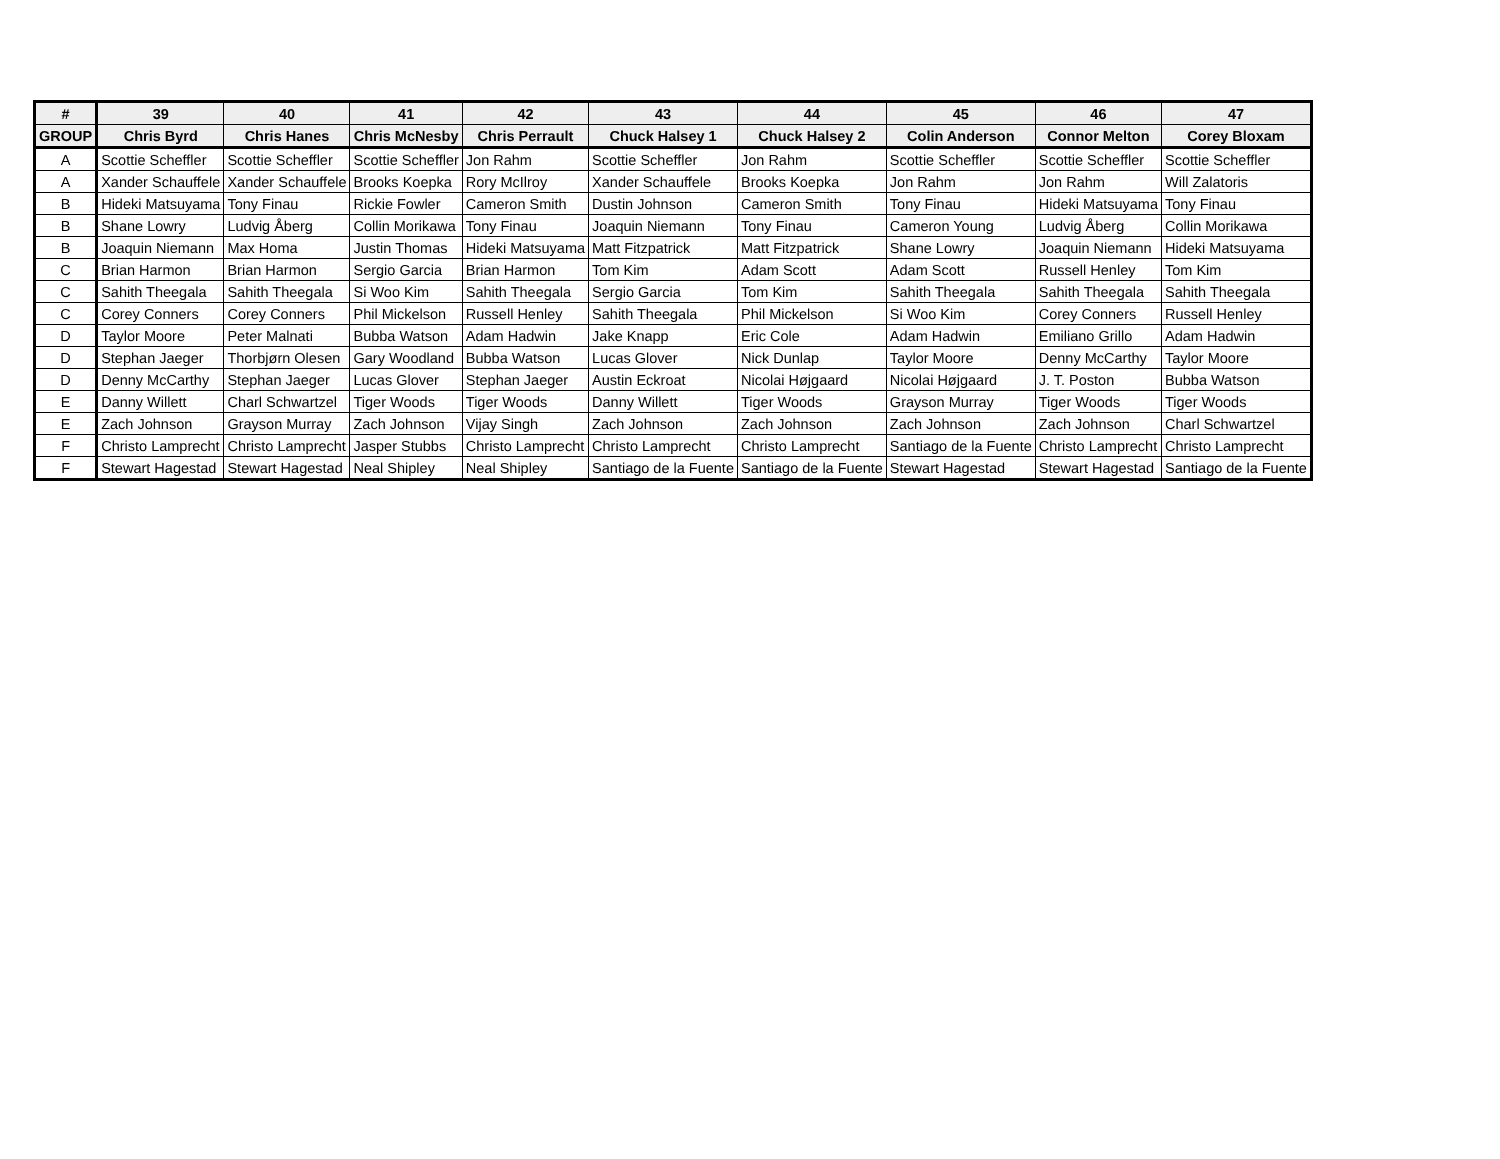| # | 39 | 40 | 41 | 42 | 43 | 44 | 45 | 46 | 47 |
| --- | --- | --- | --- | --- | --- | --- | --- | --- | --- |
| GROUP | Chris Byrd | Chris Hanes | Chris McNesby | Chris Perrault | Chuck Halsey 1 | Chuck Halsey 2 | Colin Anderson | Connor Melton | Corey Bloxam |
| A | Scottie Scheffler | Scottie Scheffler | Scottie Scheffler | Jon Rahm | Scottie Scheffler | Jon Rahm | Scottie Scheffler | Scottie Scheffler | Scottie Scheffler |
| A | Xander Schauffele | Xander Schauffele | Brooks Koepka | Rory McIlroy | Xander Schauffele | Brooks Koepka | Jon Rahm | Jon Rahm | Will Zalatoris |
| B | Hideki Matsuyama | Tony Finau | Rickie Fowler | Cameron Smith | Dustin Johnson | Cameron Smith | Tony Finau | Hideki Matsuyama | Tony Finau |
| B | Shane Lowry | Ludvig Åberg | Collin Morikawa | Tony Finau | Joaquin Niemann | Tony Finau | Cameron Young | Ludvig Åberg | Collin Morikawa |
| B | Joaquin Niemann | Max Homa | Justin Thomas | Hideki Matsuyama | Matt Fitzpatrick | Matt Fitzpatrick | Shane Lowry | Joaquin Niemann | Hideki Matsuyama |
| C | Brian Harmon | Brian Harmon | Sergio Garcia | Brian Harmon | Tom Kim | Adam Scott | Adam Scott | Russell Henley | Tom Kim |
| C | Sahith Theegala | Sahith Theegala | Si Woo Kim | Sahith Theegala | Sergio Garcia | Tom Kim | Sahith Theegala | Sahith Theegala | Sahith Theegala |
| C | Corey Conners | Corey Conners | Phil Mickelson | Russell Henley | Sahith Theegala | Phil Mickelson | Si Woo Kim | Corey Conners | Russell Henley |
| D | Taylor Moore | Peter Malnati | Bubba Watson | Adam Hadwin | Jake Knapp | Eric Cole | Adam Hadwin | Emiliano Grillo | Adam Hadwin |
| D | Stephan Jaeger | Thorbjørn Olesen | Gary Woodland | Bubba Watson | Lucas Glover | Nick Dunlap | Taylor Moore | Denny McCarthy | Taylor Moore |
| D | Denny McCarthy | Stephan Jaeger | Lucas Glover | Stephan Jaeger | Austin Eckroat | Nicolai Højgaard | Nicolai Højgaard | J. T. Poston | Bubba Watson |
| E | Danny Willett | Charl Schwartzel | Tiger Woods | Tiger Woods | Danny Willett | Tiger Woods | Grayson Murray | Tiger Woods | Tiger Woods |
| E | Zach Johnson | Grayson Murray | Zach Johnson | Vijay Singh | Zach Johnson | Zach Johnson | Zach Johnson | Zach Johnson | Charl Schwartzel |
| F | Christo Lamprecht | Christo Lamprecht | Jasper Stubbs | Christo Lamprecht | Christo Lamprecht | Christo Lamprecht | Santiago de la Fuente | Christo Lamprecht | Christo Lamprecht |
| F | Stewart Hagestad | Stewart Hagestad | Neal Shipley | Neal Shipley | Santiago de la Fuente | Santiago de la Fuente | Stewart Hagestad | Stewart Hagestad | Santiago de la Fuente |